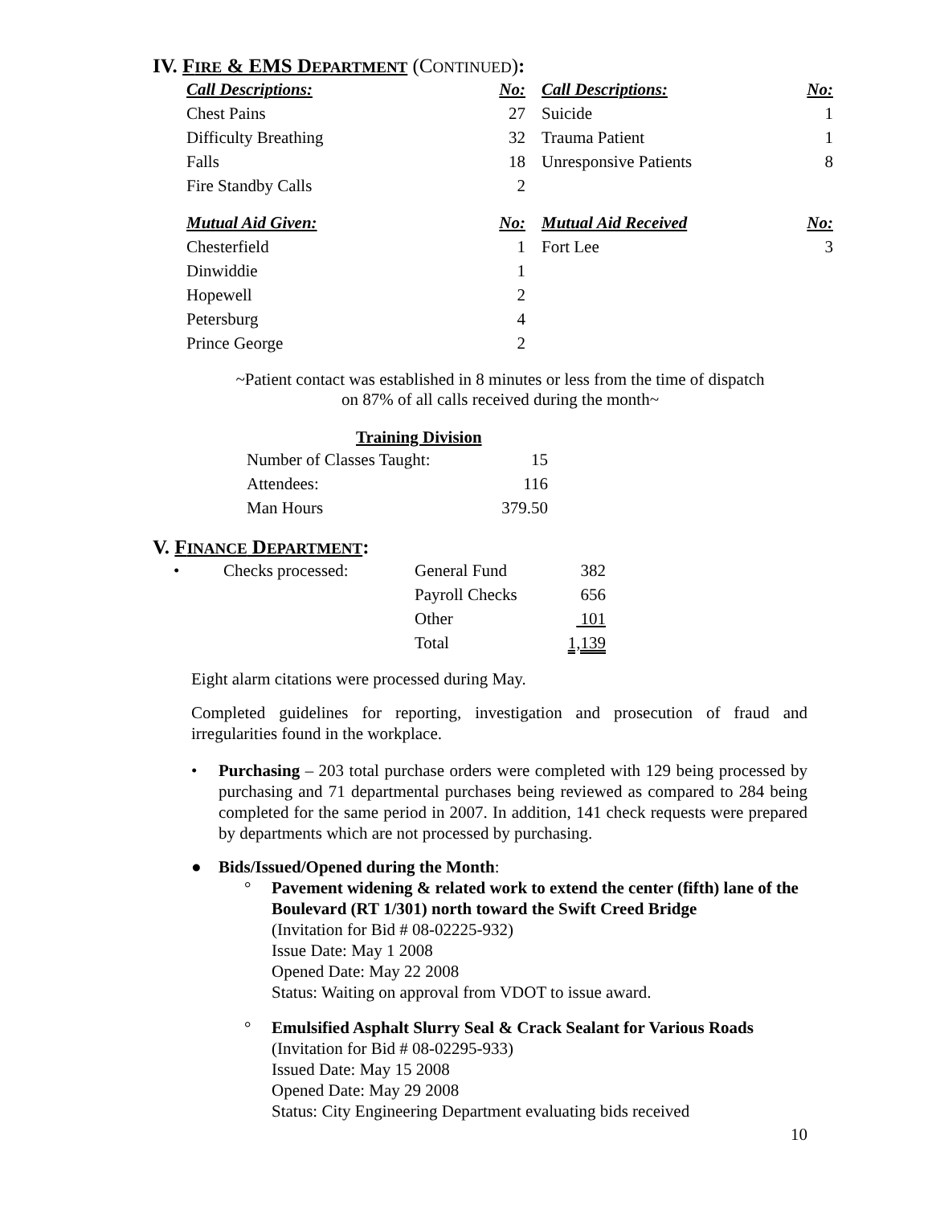IV. FIRE & EMS DEPARTMENT (CONTINUED):
| Call Descriptions: | No: | Call Descriptions: | No: |
| --- | --- | --- | --- |
| Chest Pains | 27 | Suicide | 1 |
| Difficulty Breathing | 32 | Trauma Patient | 1 |
| Falls | 18 | Unresponsive Patients | 8 |
| Fire Standby Calls | 2 | | |
| Mutual Aid Given: | No: | Mutual Aid Received | No: |
| Chesterfield | 1 | Fort Lee | 3 |
| Dinwiddie | 1 | | |
| Hopewell | 2 | | |
| Petersburg | 4 | | |
| Prince George | 2 | | |
~Patient contact was established in 8 minutes or less from the time of dispatch
on 87% of all calls received during the month~
Training Division
| Number of Classes Taught: | 15 |
| Attendees: | 116 |
| Man Hours | 379.50 |
V. FINANCE DEPARTMENT:
| • | Checks processed: | General Fund | 382 |
| | | Payroll Checks | 656 |
| | | Other | 101 |
| | | Total | 1,139 |
Eight alarm citations were processed during May.
Completed guidelines for reporting, investigation and prosecution of fraud and irregularities found in the workplace.
• Purchasing – 203 total purchase orders were completed with 129 being processed by purchasing and 71 departmental purchases being reviewed as compared to 284 being completed for the same period in 2007. In addition, 141 check requests were prepared by departments which are not processed by purchasing.
● Bids/Issued/Opened during the Month:
° Pavement widening & related work to extend the center (fifth) lane of the Boulevard (RT 1/301) north toward the Swift Creed Bridge
(Invitation for Bid # 08-02225-932)
Issue Date: May 1 2008
Opened Date: May 22 2008
Status: Waiting on approval from VDOT to issue award.
° Emulsified Asphalt Slurry Seal & Crack Sealant for Various Roads
(Invitation for Bid # 08-02295-933)
Issued Date: May 15 2008
Opened Date: May 29 2008
Status: City Engineering Department evaluating bids received
10